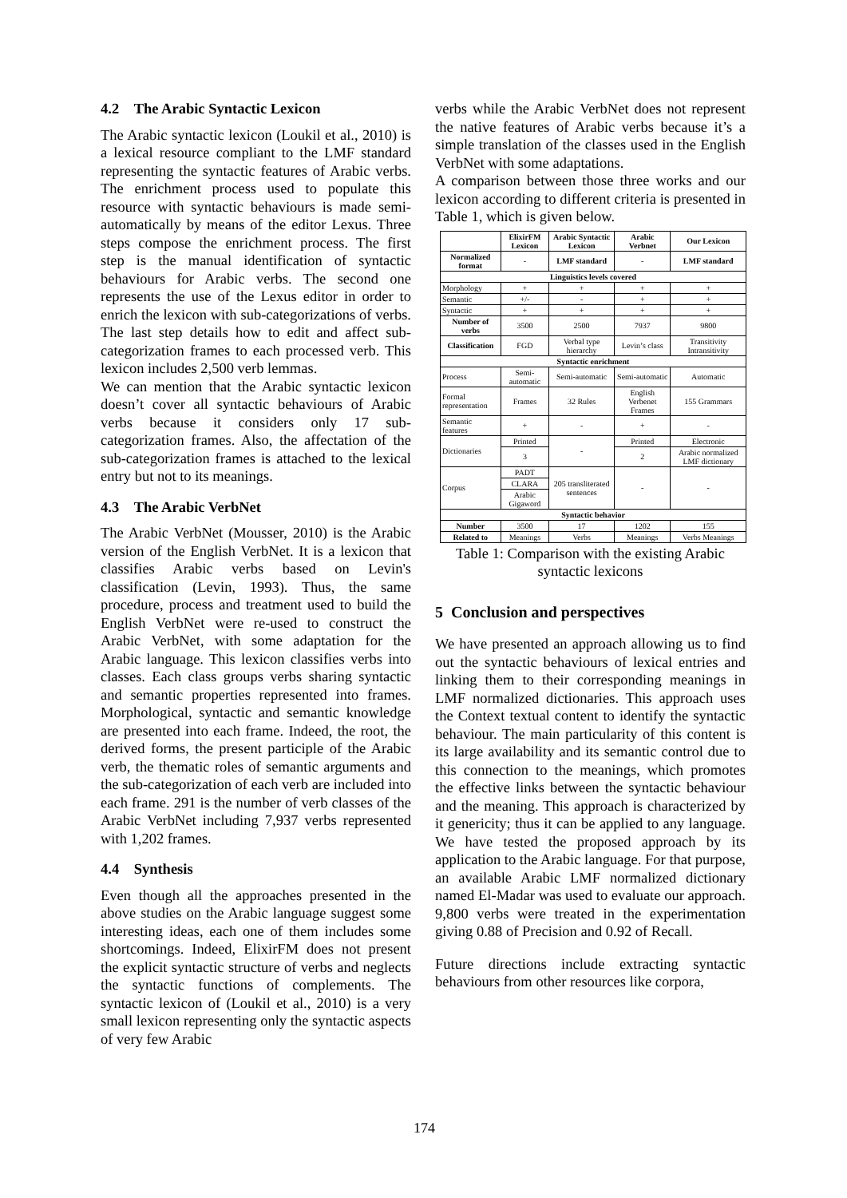4.2 The Arabic Syntactic Lexicon
The Arabic syntactic lexicon (Loukil et al., 2010) is a lexical resource compliant to the LMF standard representing the syntactic features of Arabic verbs. The enrichment process used to populate this resource with syntactic behaviours is made semi-automatically by means of the editor Lexus. Three steps compose the enrichment process. The first step is the manual identification of syntactic behaviours for Arabic verbs. The second one represents the use of the Lexus editor in order to enrich the lexicon with sub-categorizations of verbs. The last step details how to edit and affect sub-categorization frames to each processed verb. This lexicon includes 2,500 verb lemmas.
We can mention that the Arabic syntactic lexicon doesn’t cover all syntactic behaviours of Arabic verbs because it considers only 17 sub-categorization frames. Also, the affectation of the sub-categorization frames is attached to the lexical entry but not to its meanings.
4.3 The Arabic VerbNet
The Arabic VerbNet (Mousser, 2010) is the Arabic version of the English VerbNet. It is a lexicon that classifies Arabic verbs based on Levin's classification (Levin, 1993). Thus, the same procedure, process and treatment used to build the English VerbNet were re-used to construct the Arabic VerbNet, with some adaptation for the Arabic language. This lexicon classifies verbs into classes. Each class groups verbs sharing syntactic and semantic properties represented into frames. Morphological, syntactic and semantic knowledge are presented into each frame. Indeed, the root, the derived forms, the present participle of the Arabic verb, the thematic roles of semantic arguments and the sub-categorization of each verb are included into each frame. 291 is the number of verb classes of the Arabic VerbNet including 7,937 verbs represented with 1,202 frames.
4.4 Synthesis
Even though all the approaches presented in the above studies on the Arabic language suggest some interesting ideas, each one of them includes some shortcomings. Indeed, ElixirFM does not present the explicit syntactic structure of verbs and neglects the syntactic functions of complements. The syntactic lexicon of (Loukil et al., 2010) is a very small lexicon representing only the syntactic aspects of very few Arabic
verbs while the Arabic VerbNet does not represent the native features of Arabic verbs because it’s a simple translation of the classes used in the English VerbNet with some adaptations.
A comparison between those three works and our lexicon according to different criteria is presented in Table 1, which is given below.
| | ElixirFM Lexicon | Arabic Syntactic Lexicon | Arabic Verbnet | Our Lexicon |
| Normalized format | - | LMF standard | - | LMF standard |
| Linguistics levels covered | | | | |
| Morphology | + | + | + | + |
| Semantic | +/- | - | + | + |
| Syntactic | + | + | + | + |
| Number of verbs | 3500 | 2500 | 7937 | 9800 |
| Classification | FGD | Verbal type hierarchy | Levin’s class | Transitivity Intransitivity |
| Syntactic enrichment | | | | |
| Process | Semi-automatic | Semi-automatic | Semi-automatic | Automatic |
| Formal representation | Frames | 32 Rules | English Verbenet Frames | 155 Grammars |
| Semantic features | + | - | + | - |
| Dictionaries | Printed | - | Printed | Electronic |
| | 3 | | 2 | Arabic normalized LMF dictionary |
| Corpus | PADT | 205 transliterated sentences | - | - |
| | CLARA | | | |
| | Arabic Gigaword | | | |
| Syntactic behavior | | | | |
| Number | 3500 | 17 | 1202 | 155 |
| Related to | Meanings | Verbs | Meanings | Verbs Meanings |
Table 1: Comparison with the existing Arabic syntactic lexicons
5 Conclusion and perspectives
We have presented an approach allowing us to find out the syntactic behaviours of lexical entries and linking them to their corresponding meanings in LMF normalized dictionaries. This approach uses the Context textual content to identify the syntactic behaviour. The main particularity of this content is its large availability and its semantic control due to this connection to the meanings, which promotes the effective links between the syntactic behaviour and the meaning. This approach is characterized by it genericity; thus it can be applied to any language. We have tested the proposed approach by its application to the Arabic language. For that purpose, an available Arabic LMF normalized dictionary named El-Madar was used to evaluate our approach. 9,800 verbs were treated in the experimentation giving 0.88 of Precision and 0.92 of Recall.
Future directions include extracting syntactic behaviours from other resources like corpora,
174